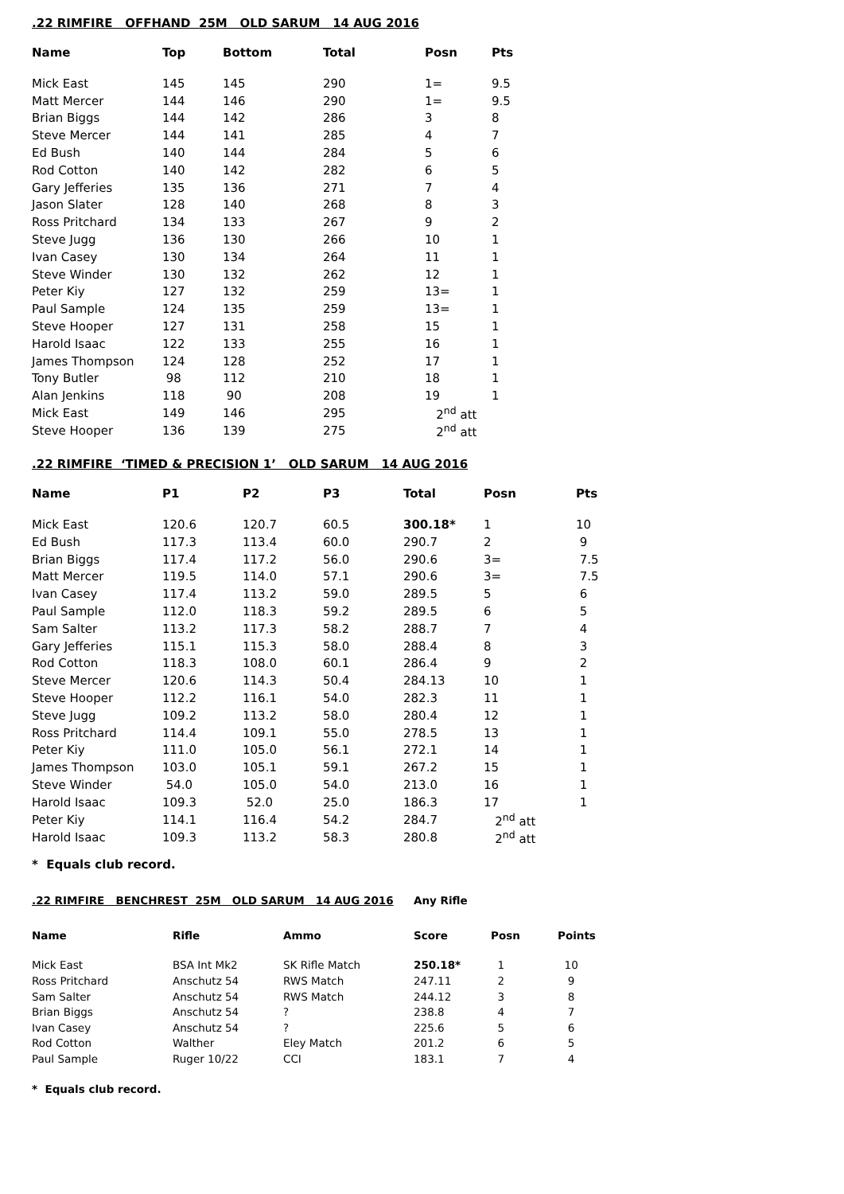.22 RIMFIRE OFFHAND 25M OLD SARUM 14 AUG 2016
| Name | Top | Bottom | Total | Posn | Pts |
| --- | --- | --- | --- | --- | --- |
| Mick East | 145 | 145 | 290 | 1= | 9.5 |
| Matt Mercer | 144 | 146 | 290 | 1= | 9.5 |
| Brian Biggs | 144 | 142 | 286 | 3 | 8 |
| Steve Mercer | 144 | 141 | 285 | 4 | 7 |
| Ed Bush | 140 | 144 | 284 | 5 | 6 |
| Rod Cotton | 140 | 142 | 282 | 6 | 5 |
| Gary Jefferies | 135 | 136 | 271 | 7 | 4 |
| Jason Slater | 128 | 140 | 268 | 8 | 3 |
| Ross Pritchard | 134 | 133 | 267 | 9 | 2 |
| Steve Jugg | 136 | 130 | 266 | 10 | 1 |
| Ivan Casey | 130 | 134 | 264 | 11 | 1 |
| Steve Winder | 130 | 132 | 262 | 12 | 1 |
| Peter Kiy | 127 | 132 | 259 | 13= | 1 |
| Paul Sample | 124 | 135 | 259 | 13= | 1 |
| Steve Hooper | 127 | 131 | 258 | 15 | 1 |
| Harold Isaac | 122 | 133 | 255 | 16 | 1 |
| James Thompson | 124 | 128 | 252 | 17 | 1 |
| Tony Butler | 98 | 112 | 210 | 18 | 1 |
| Alan Jenkins | 118 | 90 | 208 | 19 | 1 |
| Mick East | 149 | 146 | 295 | 2<sup>nd</sup> att | |
| Steve Hooper | 136 | 139 | 275 | 2<sup>nd</sup> att | |
.22 RIMFIRE ‘TIMED & PRECISION 1’ OLD SARUM 14 AUG 2016
| Name | P1 | P2 | P3 | Total | Posn | Pts |
| --- | --- | --- | --- | --- | --- | --- |
| Mick East | 120.6 | 120.7 | 60.5 | 300.18* | 1 | 10 |
| Ed Bush | 117.3 | 113.4 | 60.0 | 290.7 | 2 | 9 |
| Brian Biggs | 117.4 | 117.2 | 56.0 | 290.6 | 3= | 7.5 |
| Matt Mercer | 119.5 | 114.0 | 57.1 | 290.6 | 3= | 7.5 |
| Ivan Casey | 117.4 | 113.2 | 59.0 | 289.5 | 5 | 6 |
| Paul Sample | 112.0 | 118.3 | 59.2 | 289.5 | 6 | 5 |
| Sam Salter | 113.2 | 117.3 | 58.2 | 288.7 | 7 | 4 |
| Gary Jefferies | 115.1 | 115.3 | 58.0 | 288.4 | 8 | 3 |
| Rod Cotton | 118.3 | 108.0 | 60.1 | 286.4 | 9 | 2 |
| Steve Mercer | 120.6 | 114.3 | 50.4 | 284.13 | 10 | 1 |
| Steve Hooper | 112.2 | 116.1 | 54.0 | 282.3 | 11 | 1 |
| Steve Jugg | 109.2 | 113.2 | 58.0 | 280.4 | 12 | 1 |
| Ross Pritchard | 114.4 | 109.1 | 55.0 | 278.5 | 13 | 1 |
| Peter Kiy | 111.0 | 105.0 | 56.1 | 272.1 | 14 | 1 |
| James Thompson | 103.0 | 105.1 | 59.1 | 267.2 | 15 | 1 |
| Steve Winder | 54.0 | 105.0 | 54.0 | 213.0 | 16 | 1 |
| Harold Isaac | 109.3 | 52.0 | 25.0 | 186.3 | 17 | 1 |
| Peter Kiy | 114.1 | 116.4 | 54.2 | 284.7 | 2<sup>nd</sup> att | |
| Harold Isaac | 109.3 | 113.2 | 58.3 | 280.8 | 2<sup>nd</sup> att | |
* Equals club record.
| .22 RIMFIRE BENCHREST 25M OLD SARUM 14 AUG 2016 | | | Any Rifle | | |
| --- | --- | --- | --- | --- | --- |
| Name | Rifle | Ammo | Score | Posn | Points |
| Mick East | BSA Int Mk2 | SK Rifle Match | 250.18* | 1 | 10 |
| Ross Pritchard | Anschutz 54 | RWS Match | 247.11 | 2 | 9 |
| Sam Salter | Anschutz 54 | RWS Match | 244.12 | 3 | 8 |
| Brian Biggs | Anschutz 54 | ? | 238.8 | 4 | 7 |
| Ivan Casey | Anschutz 54 | ? | 225.6 | 5 | 6 |
| Rod Cotton | Walther | Eley Match | 201.2 | 6 | 5 |
| Paul Sample | Ruger 10/22 | CCI | 183.1 | 7 | 4 |
* Equals club record.